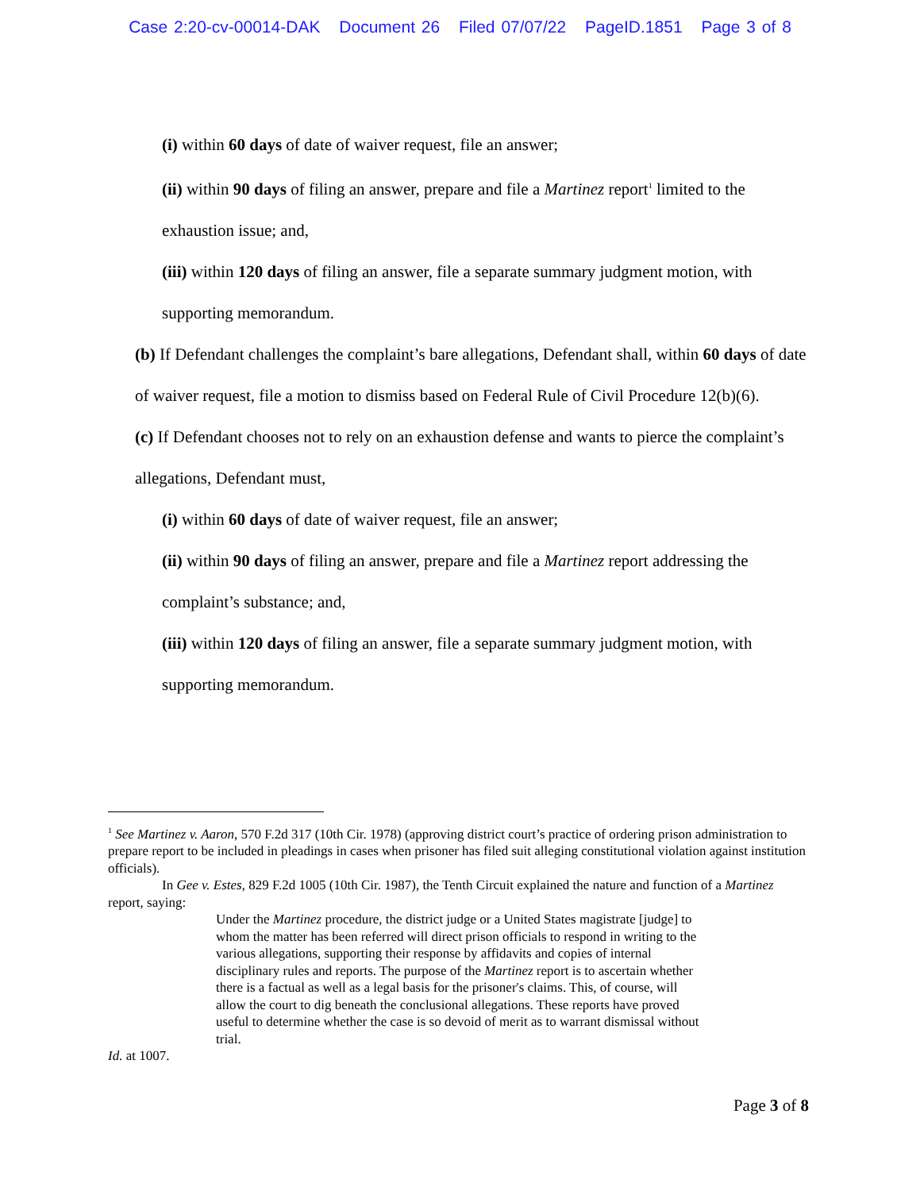Case 2:20-cv-00014-DAK Document 26 Filed 07/07/22 PageID.1851 Page 3 of 8
(i) within 60 days of date of waiver request, file an answer;
(ii) within 90 days of filing an answer, prepare and file a Martinez report<sup>1</sup> limited to the exhaustion issue; and,
(iii) within 120 days of filing an answer, file a separate summary judgment motion, with supporting memorandum.
(b) If Defendant challenges the complaint’s bare allegations, Defendant shall, within 60 days of date of waiver request, file a motion to dismiss based on Federal Rule of Civil Procedure 12(b)(6).
(c) If Defendant chooses not to rely on an exhaustion defense and wants to pierce the complaint’s allegations, Defendant must,
(i) within 60 days of date of waiver request, file an answer;
(ii) within 90 days of filing an answer, prepare and file a Martinez report addressing the complaint’s substance; and,
(iii) within 120 days of filing an answer, file a separate summary judgment motion, with supporting memorandum.
<sup>1</sup> See Martinez v. Aaron, 570 F.2d 317 (10th Cir. 1978) (approving district court’s practice of ordering prison administration to prepare report to be included in pleadings in cases when prisoner has filed suit alleging constitutional violation against institution officials).
In Gee v. Estes, 829 F.2d 1005 (10th Cir. 1987), the Tenth Circuit explained the nature and function of a Martinez report, saying:
Under the Martinez procedure, the district judge or a United States magistrate [judge] to whom the matter has been referred will direct prison officials to respond in writing to the various allegations, supporting their response by affidavits and copies of internal disciplinary rules and reports. The purpose of the Martinez report is to ascertain whether there is a factual as well as a legal basis for the prisoner's claims. This, of course, will allow the court to dig beneath the conclusional allegations. These reports have proved useful to determine whether the case is so devoid of merit as to warrant dismissal without trial.
Id. at 1007.
Page 3 of 8